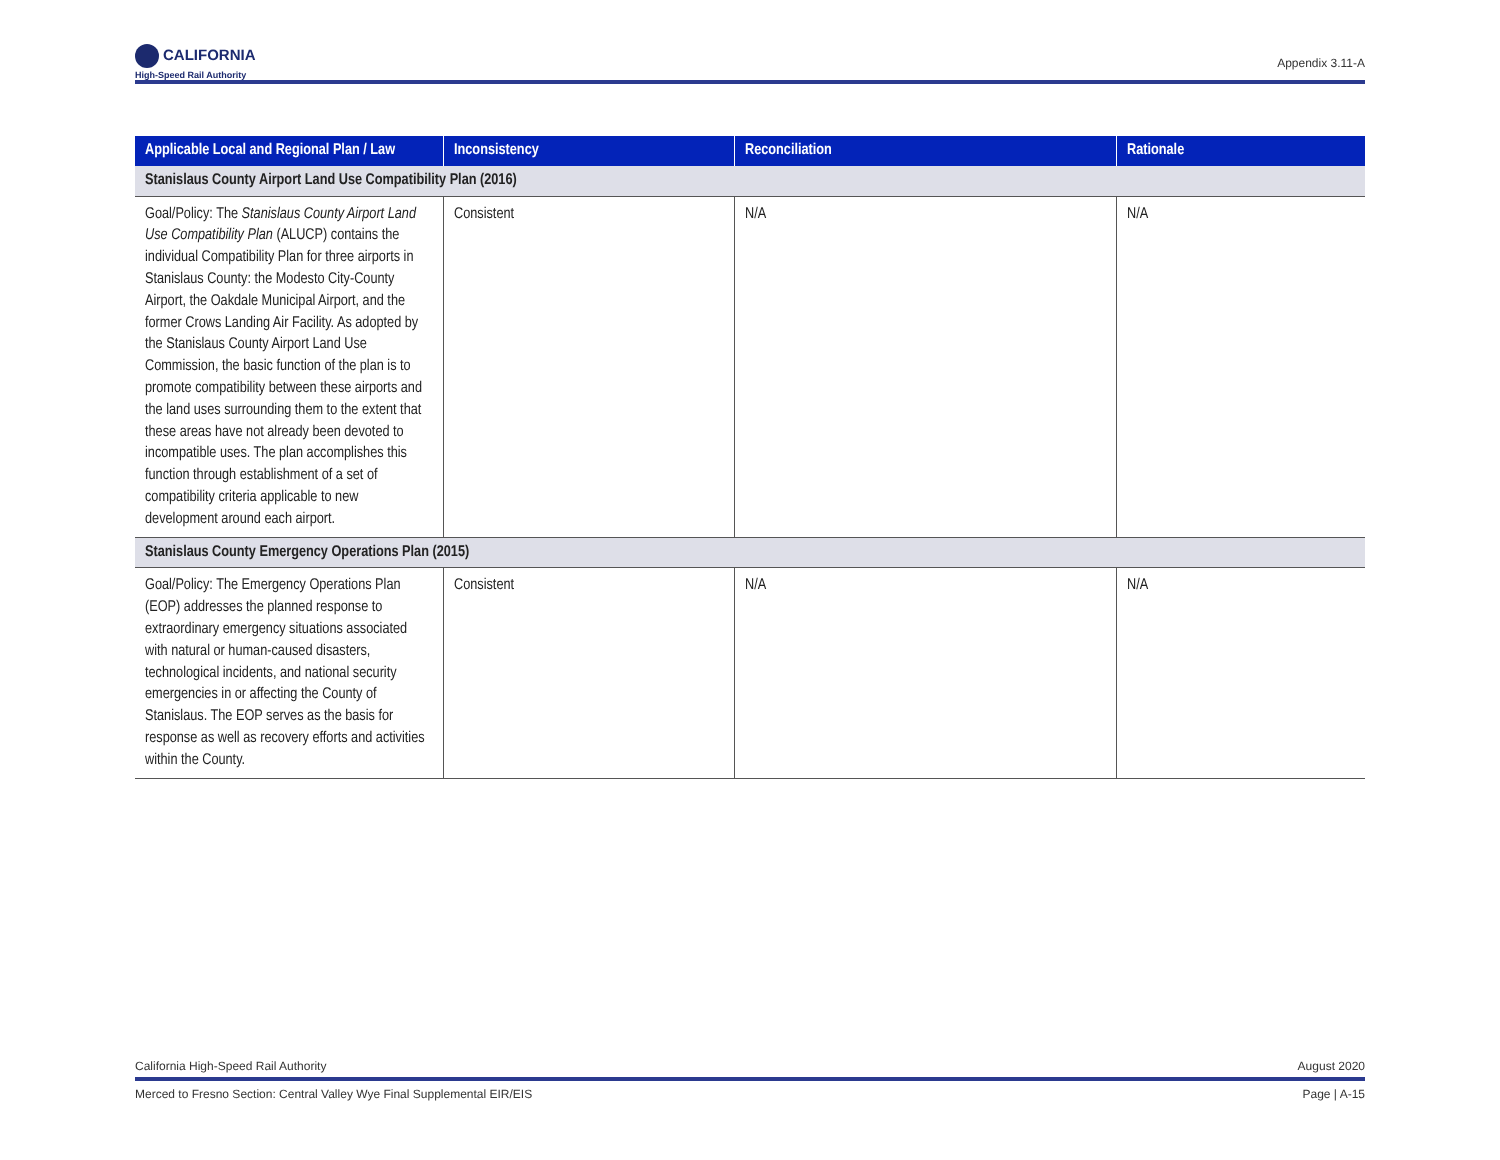CALIFORNIA
High-Speed Rail Authority
Appendix 3.11-A
| Applicable Local and Regional Plan / Law | Inconsistency | Reconciliation | Rationale |
| --- | --- | --- | --- |
| Stanislaus County Airport Land Use Compatibility Plan (2016) | | | |
| Goal/Policy: The Stanislaus County Airport Land Use Compatibility Plan (ALUCP) contains the individual Compatibility Plan for three airports in Stanislaus County: the Modesto City-County Airport, the Oakdale Municipal Airport, and the former Crows Landing Air Facility. As adopted by the Stanislaus County Airport Land Use Commission, the basic function of the plan is to promote compatibility between these airports and the land uses surrounding them to the extent that these areas have not already been devoted to incompatible uses. The plan accomplishes this function through establishment of a set of compatibility criteria applicable to new development around each airport. | Consistent | N/A | N/A |
| Stanislaus County Emergency Operations Plan (2015) | | | |
| Goal/Policy: The Emergency Operations Plan (EOP) addresses the planned response to extraordinary emergency situations associated with natural or human-caused disasters, technological incidents, and national security emergencies in or affecting the County of Stanislaus. The EOP serves as the basis for response as well as recovery efforts and activities within the County. | Consistent | N/A | N/A |
California High-Speed Rail Authority August 2020
Merced to Fresno Section: Central Valley Wye Final Supplemental EIR/EIS Page | A-15